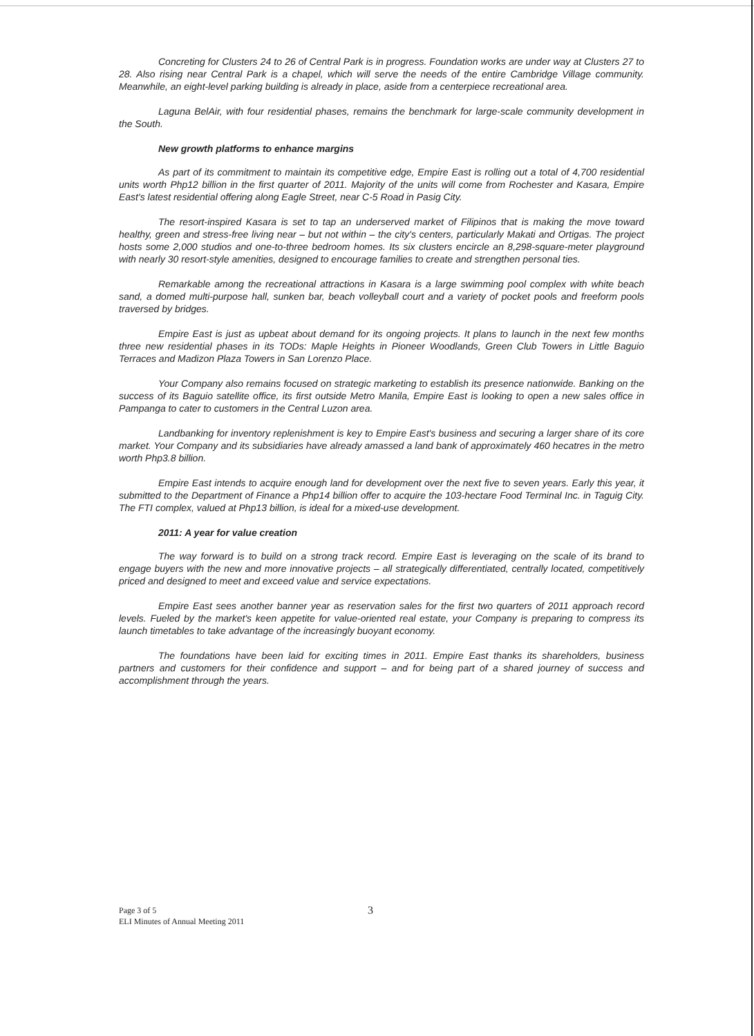Concreting for Clusters 24 to 26 of Central Park is in progress. Foundation works are under way at Clusters 27 to 28. Also rising near Central Park is a chapel, which will serve the needs of the entire Cambridge Village community. Meanwhile, an eight-level parking building is already in place, aside from a centerpiece recreational area.
Laguna BelAir, with four residential phases, remains the benchmark for large-scale community development in the South.
New growth platforms to enhance margins
As part of its commitment to maintain its competitive edge, Empire East is rolling out a total of 4,700 residential units worth Php12 billion in the first quarter of 2011. Majority of the units will come from Rochester and Kasara, Empire East's latest residential offering along Eagle Street, near C-5 Road in Pasig City.
The resort-inspired Kasara is set to tap an underserved market of Filipinos that is making the move toward healthy, green and stress-free living near – but not within – the city's centers, particularly Makati and Ortigas. The project hosts some 2,000 studios and one-to-three bedroom homes. Its six clusters encircle an 8,298-square-meter playground with nearly 30 resort-style amenities, designed to encourage families to create and strengthen personal ties.
Remarkable among the recreational attractions in Kasara is a large swimming pool complex with white beach sand, a domed multi-purpose hall, sunken bar, beach volleyball court and a variety of pocket pools and freeform pools traversed by bridges.
Empire East is just as upbeat about demand for its ongoing projects. It plans to launch in the next few months three new residential phases in its TODs: Maple Heights in Pioneer Woodlands, Green Club Towers in Little Baguio Terraces and Madizon Plaza Towers in San Lorenzo Place.
Your Company also remains focused on strategic marketing to establish its presence nationwide. Banking on the success of its Baguio satellite office, its first outside Metro Manila, Empire East is looking to open a new sales office in Pampanga to cater to customers in the Central Luzon area.
Landbanking for inventory replenishment is key to Empire East's business and securing a larger share of its core market. Your Company and its subsidiaries have already amassed a land bank of approximately 460 hecatres in the metro worth Php3.8 billion.
Empire East intends to acquire enough land for development over the next five to seven years. Early this year, it submitted to the Department of Finance a Php14 billion offer to acquire the 103-hectare Food Terminal Inc. in Taguig City. The FTI complex, valued at Php13 billion, is ideal for a mixed-use development.
2011: A year for value creation
The way forward is to build on a strong track record. Empire East is leveraging on the scale of its brand to engage buyers with the new and more innovative projects – all strategically differentiated, centrally located, competitively priced and designed to meet and exceed value and service expectations.
Empire East sees another banner year as reservation sales for the first two quarters of 2011 approach record levels. Fueled by the market's keen appetite for value-oriented real estate, your Company is preparing to compress its launch timetables to take advantage of the increasingly buoyant economy.
The foundations have been laid for exciting times in 2011. Empire East thanks its shareholders, business partners and customers for their confidence and support – and for being part of a shared journey of success and accomplishment through the years.
Page 3 of 5
ELI Minutes of Annual Meeting 2011
3